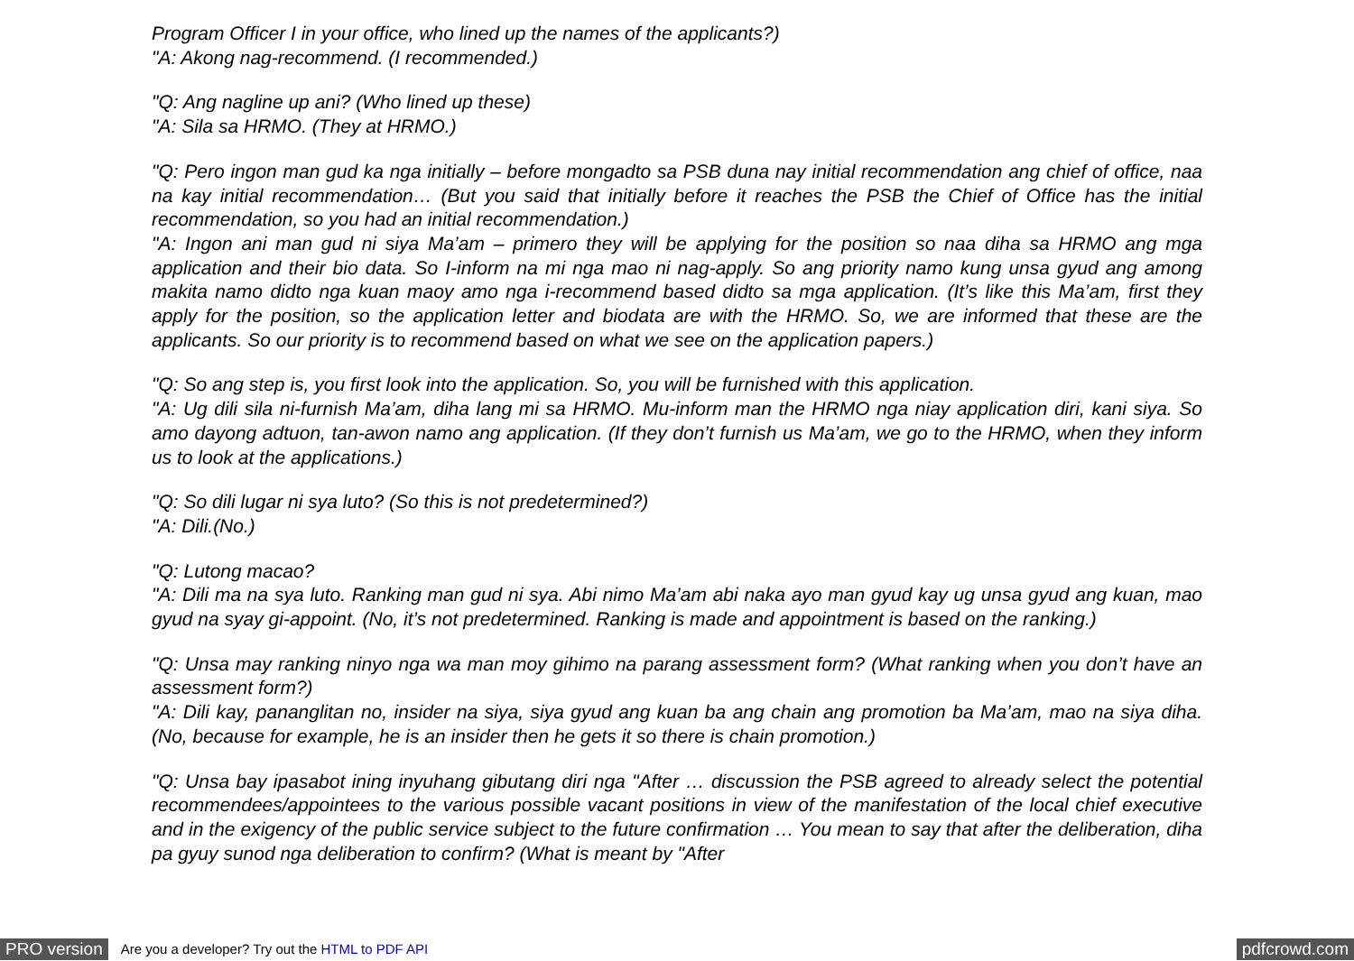Program Officer I in your office, who lined up the names of the applicants?)
"A: Akong nag-recommend. (I recommended.)
"Q: Ang nagline up ani? (Who lined up these)
"A: Sila sa HRMO. (They at HRMO.)
"Q: Pero ingon man gud ka nga initially – before mongadto sa PSB duna nay initial recommendation ang chief of office, naa na kay initial recommendation… (But you said that initially before it reaches the PSB the Chief of Office has the initial recommendation, so you had an initial recommendation.)
"A: Ingon ani man gud ni siya Ma’am – primero they will be applying for the position so naa diha sa HRMO ang mga application and their bio data. So I-inform na mi nga mao ni nag-apply. So ang priority namo kung unsa gyud ang among makita namo didto nga kuan maoy amo nga i-recommend based didto sa mga application. (It’s like this Ma’am, first they apply for the position, so the application letter and biodata are with the HRMO. So, we are informed that these are the applicants. So our priority is to recommend based on what we see on the application papers.)
"Q: So ang step is, you first look into the application. So, you will be furnished with this application.
"A: Ug dili sila ni-furnish Ma’am, diha lang mi sa HRMO. Mu-inform man the HRMO nga niay application diri, kani siya. So amo dayong adtuon, tan-awon namo ang application. (If they don’t furnish us Ma’am, we go to the HRMO, when they inform us to look at the applications.)
"Q: So dili lugar ni sya luto? (So this is not predetermined?)
"A: Dili.(No.)
"Q: Lutong macao?
"A: Dili ma na sya luto. Ranking man gud ni sya. Abi nimo Ma’am abi naka ayo man gyud kay ug unsa gyud ang kuan, mao gyud na syay gi-appoint. (No, it’s not predetermined. Ranking is made and appointment is based on the ranking.)
"Q: Unsa may ranking ninyo nga wa man moy gihimo na parang assessment form? (What ranking when you don’t have an assessment form?)
"A: Dili kay, pananglitan no, insider na siya, siya gyud ang kuan ba ang chain ang promotion ba Ma’am, mao na siya diha. (No, because for example, he is an insider then he gets it so there is chain promotion.)
"Q: Unsa bay ipasabot ining inyuhang gibutang diri nga "After … discussion the PSB agreed to already select the potential recommendees/appointees to the various possible vacant positions in view of the manifestation of the local chief executive and in the exigency of the public service subject to the future confirmation … You mean to say that after the deliberation, diha pa gyuy sunod nga deliberation to confirm? (What is meant by "After
PRO version Are you a developer? Try out the HTML to PDF API pdfcrowd.com